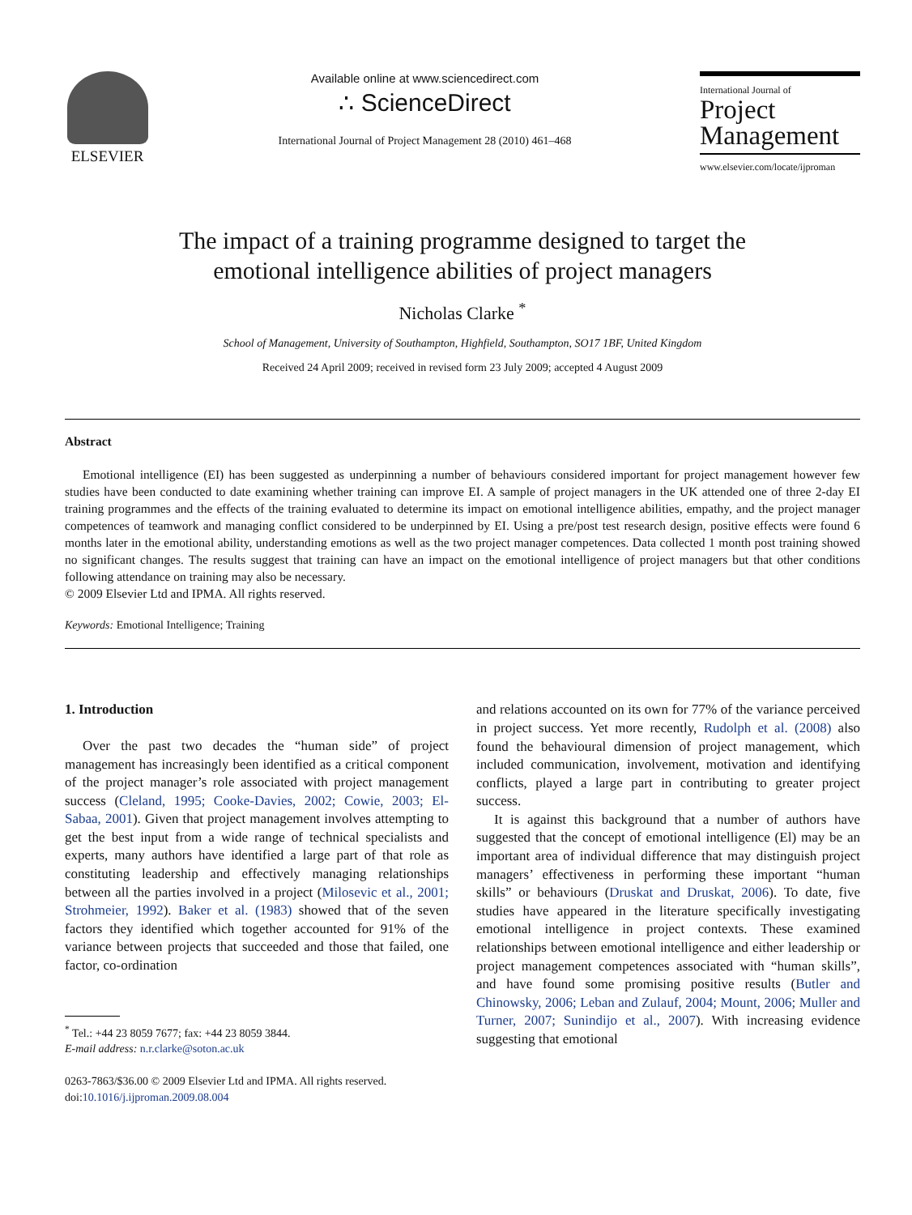ELSEVIER
Available online at www.sciencedirect.com
∴ ScienceDirect
International Journal of Project Management 28 (2010) 461–468
International Journal of
Project
Management
www.elsevier.com/locate/ijproman
The impact of a training programme designed to target the
emotional intelligence abilities of project managers
Nicholas Clarke <sup>*</sup>
School of Management, University of Southampton, Highfield, Southampton, SO17 1BF, United Kingdom
Received 24 April 2009; received in revised form 23 July 2009; accepted 4 August 2009
Abstract
Emotional intelligence (EI) has been suggested as underpinning a number of behaviours considered important for project management however few studies have been conducted to date examining whether training can improve EI. A sample of project managers in the UK attended one of three 2-day EI training programmes and the effects of the training evaluated to determine its impact on emotional intelligence abilities, empathy, and the project manager competences of teamwork and managing conflict considered to be underpinned by EI. Using a pre/post test research design, positive effects were found 6 months later in the emotional ability, understanding emotions as well as the two project manager competences. Data collected 1 month post training showed no significant changes. The results suggest that training can have an impact on the emotional intelligence of project managers but that other conditions following attendance on training may also be necessary.
© 2009 Elsevier Ltd and IPMA. All rights reserved.
Keywords: Emotional Intelligence; Training
1. Introduction
Over the past two decades the “human side” of project management has increasingly been identified as a critical component of the project manager’s role associated with project management success (Cleland, 1995; Cooke-Davies, 2002; Cowie, 2003; El-Sabaa, 2001). Given that project management involves attempting to get the best input from a wide range of technical specialists and experts, many authors have identified a large part of that role as constituting leadership and effectively managing relationships between all the parties involved in a project (Milosevic et al., 2001; Strohmeier, 1992). Baker et al. (1983) showed that of the seven factors they identified which together accounted for 91% of the variance between projects that succeeded and those that failed, one factor, co-ordination
<sup>*</sup> Tel.: +44 23 8059 7677; fax: +44 23 8059 3844.
E-mail address: n.r.clarke@soton.ac.uk
0263-7863/$36.00 © 2009 Elsevier Ltd and IPMA. All rights reserved.
doi:10.1016/j.ijproman.2009.08.004
and relations accounted on its own for 77% of the variance perceived in project success. Yet more recently, Rudolph et al. (2008) also found the behavioural dimension of project management, which included communication, involvement, motivation and identifying conflicts, played a large part in contributing to greater project success.
It is against this background that a number of authors have suggested that the concept of emotional intelligence (El) may be an important area of individual difference that may distinguish project managers’ effectiveness in performing these important “human skills” or behaviours (Druskat and Druskat, 2006). To date, five studies have appeared in the literature specifically investigating emotional intelligence in project contexts. These examined relationships between emotional intelligence and either leadership or project management competences associated with “human skills”, and have found some promising positive results (Butler and Chinowsky, 2006; Leban and Zulauf, 2004; Mount, 2006; Muller and Turner, 2007; Sunindijo et al., 2007). With increasing evidence suggesting that emotional